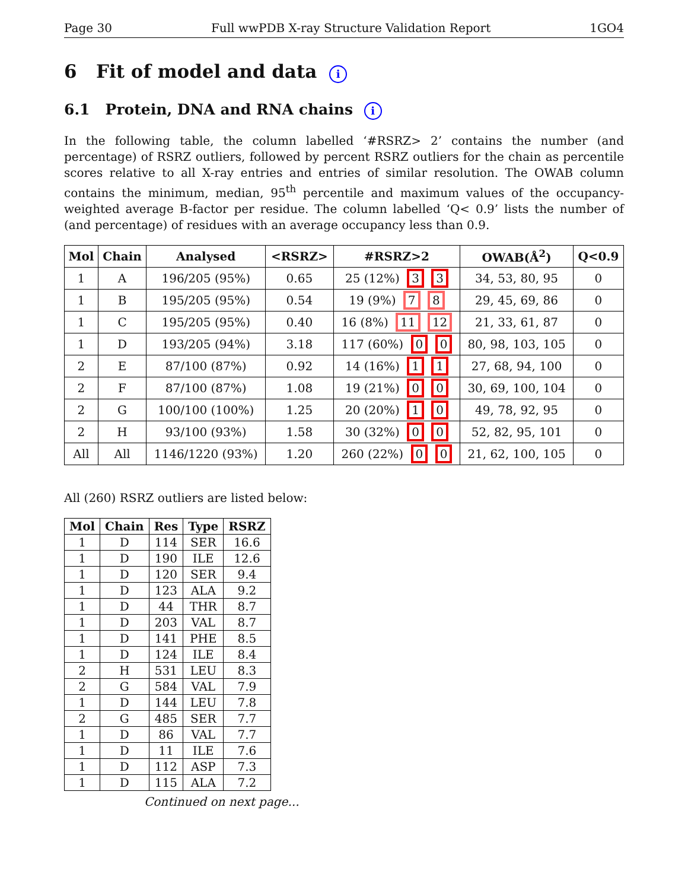Page 30 Full wwPDB X-ray Structure Validation Report 1GO4
6 Fit of model and data i
6.1 Protein, DNA and RNA chains i
In the following table, the column labelled ‘#RSRZ> 2’ contains the number (and percentage) of RSRZ outliers, followed by percent RSRZ outliers for the chain as percentile scores relative to all X-ray entries and entries of similar resolution. The OWAB column contains the minimum, median, 95<sup>th</sup> percentile and maximum values of the occupancy-weighted average B-factor per residue. The column labelled ‘Q< 0.9’ lists the number of (and percentage) of residues with an average occupancy less than 0.9.
| Mol | Chain | Analysed | <RSRZ> | #RSRZ>2 | OWAB(Å<sup>2</sup>) | Q<0.9 |
| --- | --- | --- | --- | --- | --- | --- |
| 1 | A | 196/205 (95%) | 0.65 | 25 (12%) 3 3 | 34, 53, 80, 95 | 0 |
| 1 | B | 195/205 (95%) | 0.54 | 19 (9%) 7 8 | 29, 45, 69, 86 | 0 |
| 1 | C | 195/205 (95%) | 0.40 | 16 (8%) 11 12 | 21, 33, 61, 87 | 0 |
| 1 | D | 193/205 (94%) | 3.18 | 117 (60%) 0 0 | 80, 98, 103, 105 | 0 |
| 2 | E | 87/100 (87%) | 0.92 | 14 (16%) 1 1 | 27, 68, 94, 100 | 0 |
| 2 | F | 87/100 (87%) | 1.08 | 19 (21%) 0 0 | 30, 69, 100, 104 | 0 |
| 2 | G | 100/100 (100%) | 1.25 | 20 (20%) 1 0 | 49, 78, 92, 95 | 0 |
| 2 | H | 93/100 (93%) | 1.58 | 30 (32%) 0 0 | 52, 82, 95, 101 | 0 |
| All | All | 1146/1220 (93%) | 1.20 | 260 (22%) 0 0 | 21, 62, 100, 105 | 0 |
All (260) RSRZ outliers are listed below:
| Mol | Chain | Res | Type | RSRZ |
| --- | --- | --- | --- | --- |
| 1 | D | 114 | SER | 16.6 |
| 1 | D | 190 | ILE | 12.6 |
| 1 | D | 120 | SER | 9.4 |
| 1 | D | 123 | ALA | 9.2 |
| 1 | D | 44 | THR | 8.7 |
| 1 | D | 203 | VAL | 8.7 |
| 1 | D | 141 | PHE | 8.5 |
| 1 | D | 124 | ILE | 8.4 |
| 2 | H | 531 | LEU | 8.3 |
| 2 | G | 584 | VAL | 7.9 |
| 1 | D | 144 | LEU | 7.8 |
| 2 | G | 485 | SER | 7.7 |
| 1 | D | 86 | VAL | 7.7 |
| 1 | D | 11 | ILE | 7.6 |
| 1 | D | 112 | ASP | 7.3 |
| 1 | D | 115 | ALA | 7.2 |
Continued on next page...